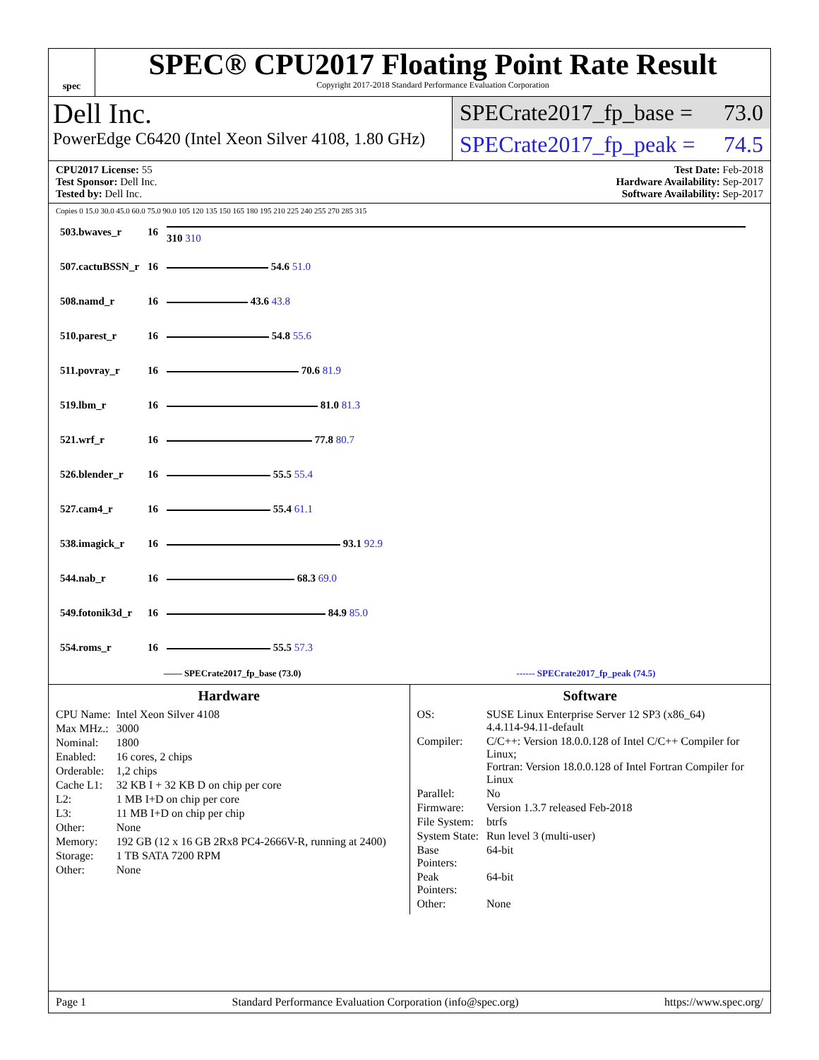spec
SPEC® CPU2017 Floating Point Rate Result
Copyright 2017-2018 Standard Performance Evaluation Corporation
Dell Inc.
PowerEdge C6420 (Intel Xeon Silver 4108, 1.80 GHz)
SPECrate2017_fp_base = 73.0
SPECrate2017_fp_peak = 74.5
CPU2017 License: 55
Test Sponsor: Dell Inc.
Tested by: Dell Inc.
Test Date: Feb-2018
Hardware Availability: Sep-2017
Software Availability: Sep-2017
Copies 0 15.0 30.0 45.0 60.0 75.0 90.0 105 120 135 150 165 180 195 210 225 240 255 270 285 315
| 503.bwaves_r | 16 | 310 310 |
| 507.cactuBSSN_r | 16 | 54.6 51.0 |
| 508.namd_r | 16 | 43.6 43.8 |
| 510.parest_r | 16 | 54.8 55.6 |
| 511.povray_r | 16 | 70.6 81.9 |
| 519.lbm_r | 16 | 81.0 81.3 |
| 521.wrf_r | 16 | 77.8 80.7 |
| 526.blender_r | 16 | 55.5 55.4 |
| 527.cam4_r | 16 | 55.4 61.1 |
| 538.imagick_r | 16 | 93.1 92.9 |
| 544.nab_r | 16 | 68.3 69.0 |
| 549.fotonik3d_r | 16 | 84.9 85.0 |
| 554.roms_r | 16 | 55.5 57.3 |
—— SPECrate2017_fp_base (73.0) ------ SPECrate2017_fp_peak (74.5)
Hardware
| CPU Name: | Intel Xeon Silver 4108 |
| Max MHz.: | 3000 |
| Nominal: | 1800 |
| Enabled: | 16 cores, 2 chips |
| Orderable: | 1,2 chips |
| Cache L1: | 32 KB I + 32 KB D on chip per core |
| L2: | 1 MB I+D on chip per core |
| L3: | 11 MB I+D on chip per chip |
| Other: | None |
| Memory: | 192 GB (12 x 16 GB 2Rx8 PC4-2666V-R, running at 2400) |
| Storage: | 1 TB SATA 7200 RPM |
| Other: | None |
Software
| OS: | SUSE Linux Enterprise Server 12 SP3 (x86_64) 4.4.114-94.11-default |
| Compiler: | C/C++: Version 18.0.0.128 of Intel C/C++ Compiler for Linux; Fortran: Version 18.0.0.128 of Intel Fortran Compiler for Linux |
| Parallel: | No |
| Firmware: | Version 1.3.7 released Feb-2018 |
| File System: | btrfs |
| System State: | Run level 3 (multi-user) |
| Base Pointers: | 64-bit |
| Peak Pointers: | 64-bit |
| Other: | None |
Page 1 Standard Performance Evaluation Corporation (info@spec.org) https://www.spec.org/